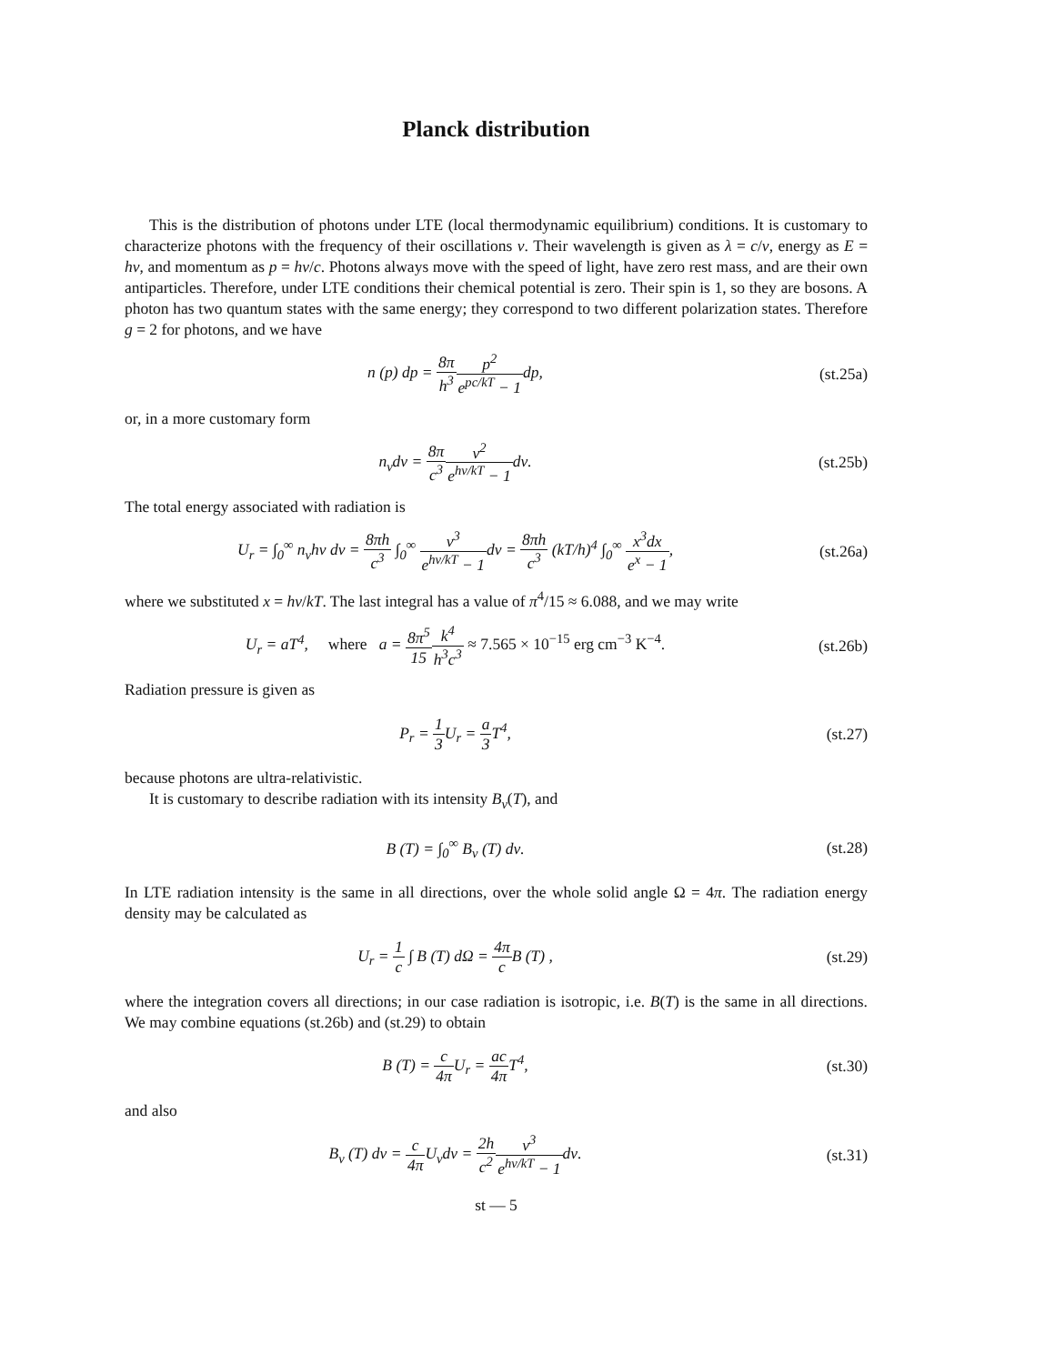Planck distribution
This is the distribution of photons under LTE (local thermodynamic equilibrium) conditions. It is customary to characterize photons with the frequency of their oscillations ν. Their wavelength is given as λ = c/ν, energy as E = hν, and momentum as p = hν/c. Photons always move with the speed of light, have zero rest mass, and are their own antiparticles. Therefore, under LTE conditions their chemical potential is zero. Their spin is 1, so they are bosons. A photon has two quantum states with the same energy; they correspond to two different polarization states. Therefore g = 2 for photons, and we have
n (p) dp = 8π h<sup>3</sup> p<sup>2</sup> e<sup>pc/kT</sup> − 1dp,
(st.25a)
or, in a more customary form
n<sub>ν</sub>dν = 8π c<sup>3</sup> ν<sup>2</sup> e<sup>hν/kT</sup> − 1dν. (st.25b)
The total energy associated with radiation is
U<sub>r</sub> = ∫<sub>0</sub><sup>∞</sup> n<sub>ν</sub>hν dν = 8πh c<sup>3</sup> ∫<sub>0</sub><sup>∞</sup> ν<sup>3</sup> e<sup>hν/kT</sup> − 1dν = 8πh c<sup>3</sup> (kT/h)<sup>4</sup> ∫<sub>0</sub><sup>∞</sup> x<sup>3</sup>dx e<sup>x</sup> − 1,
(st.26a)
where we substituted x = hν/kT. The last integral has a value of π<sup>4</sup>/15 ≈ 6.088, and we may write
U<sub>r</sub> = aT<sup>4</sup>, where a = 8π<sup>5</sup> 15 k<sup>4</sup> h<sup>3</sup>c<sup>3</sup> ≈ 7.565 × 10<sup>−15</sup> erg cm<sup>−3</sup> K<sup>−4</sup>.
(st.26b)
Radiation pressure is given as
P<sub>r</sub> = 1 3 U<sub>r</sub> = a 3 T<sup>4</sup>, (st.27)
because photons are ultra-relativistic.
It is customary to describe radiation with its intensity B<sub>ν</sub>(T), and
B (T) = ∫<sub>0</sub><sup>∞</sup> B<sub>ν</sub> (T) dν. (st.28)
In LTE radiation intensity is the same in all directions, over the whole solid angle Ω = 4π. The radiation energy density may be calculated as
U<sub>r</sub> = 1 c ∫ B (T) dΩ = 4π c B (T) ,
(st.29)
where the integration covers all directions; in our case radiation is isotropic, i.e. B(T) is the same in all directions. We may combine equations (st.26b) and (st.29) to obtain
B (T) = c 4π U<sub>r</sub> = ac 4π T<sup>4</sup>, (st.30)
and also
B<sub>ν</sub> (T) dν = c 4π U<sub>ν</sub>dν = 2h c<sup>2</sup> ν<sup>3</sup> e<sup>hν/kT</sup> − 1dν.
(st.31)
st — 5